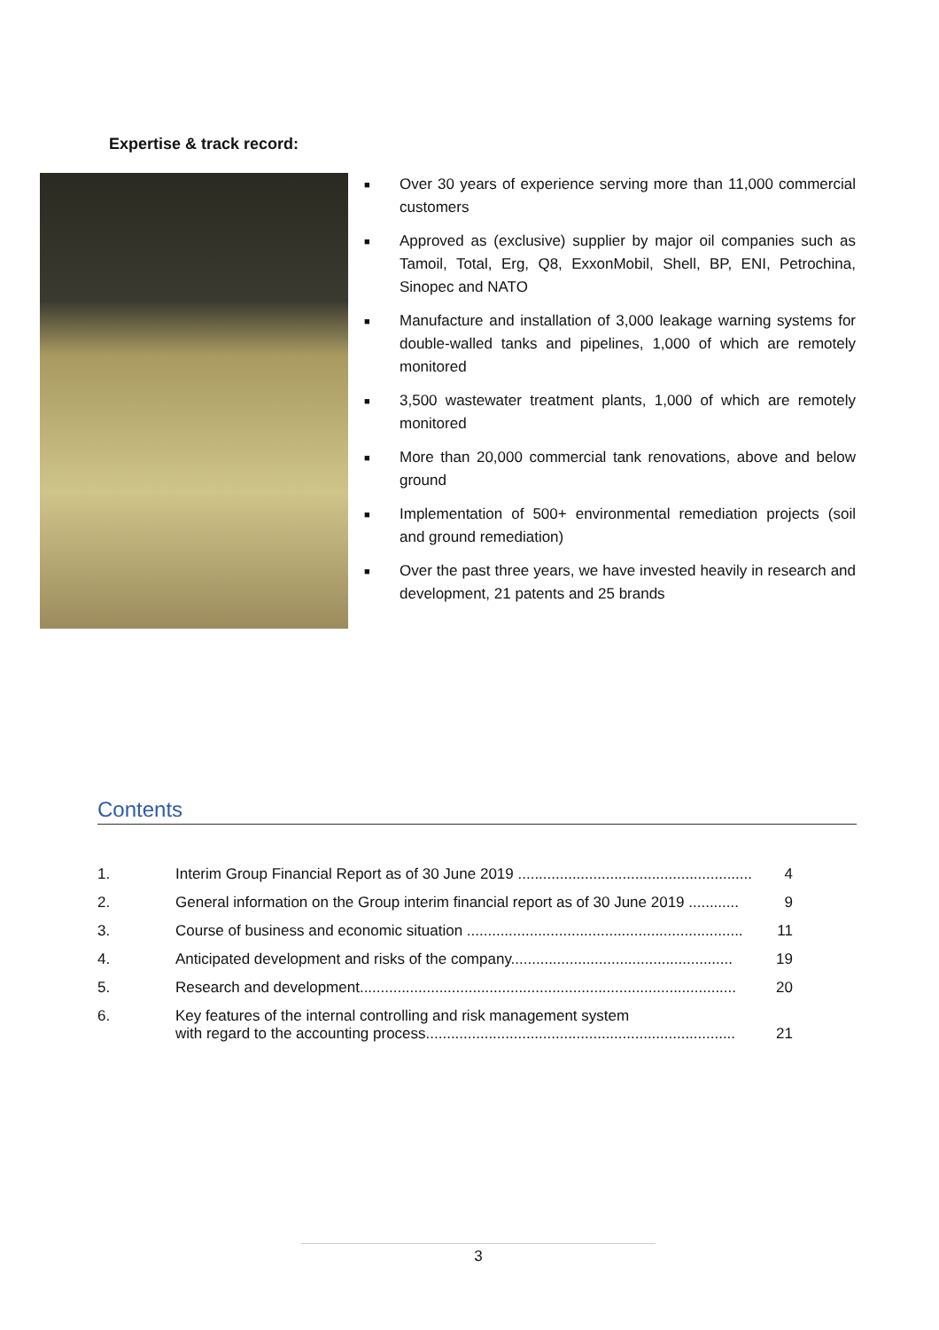Expertise & track record:
■ Over 30 years of experience serving more than 11,000 commercial customers
■ Approved as (exclusive) supplier by major oil companies such as Tamoil, Total, Erg, Q8, ExxonMobil, Shell, BP, ENI, Petrochina, Sinopec and NATO
■ Manufacture and installation of 3,000 leakage warning systems for double-walled tanks and pipelines, 1,000 of which are remotely monitored
■ 3,500 wastewater treatment plants, 1,000 of which are remotely monitored
■ More than 20,000 commercial tank renovations, above and below ground
■ Implementation of 500+ environmental remediation projects (soil and ground remediation)
■ Over the past three years, we have invested heavily in research and development, 21 patents and 25 brands
Contents
| 1. | Interim Group Financial Report as of 30 June 2019 ........................................................ | 4 |
| 2. | General information on the Group interim financial report as of 30 June 2019 ............ | 9 |
| 3. | Course of business and economic situation .................................................................. | 11 |
| 4. | Anticipated development and risks of the company..................................................... | 19 |
| 5. | Research and development.......................................................................................... | 20 |
| 6. | Key features of the internal controlling and risk management system with regard to the accounting process.......................................................................... | 21 |
3